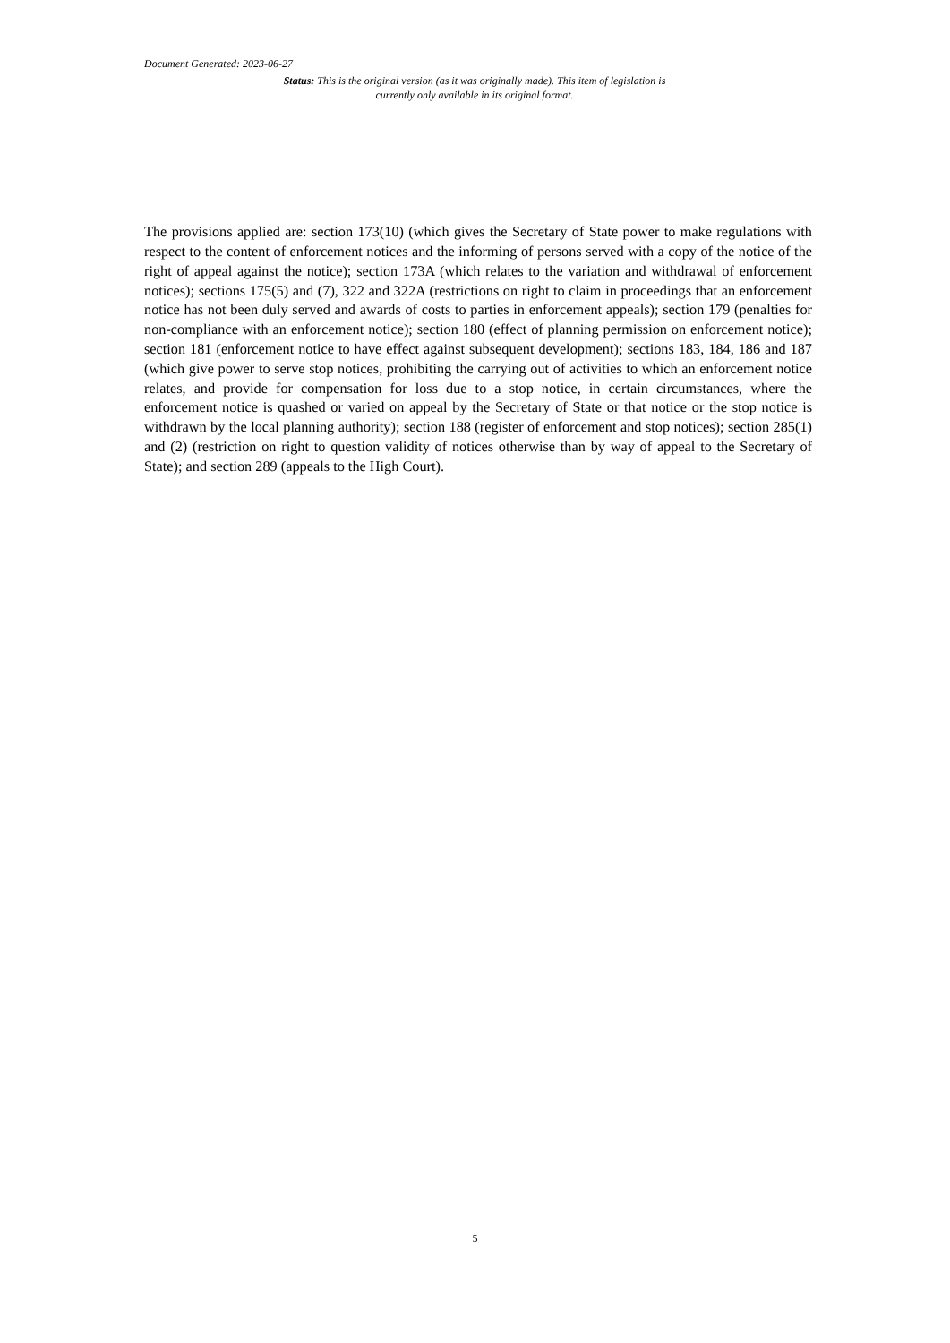Document Generated: 2023-06-27
Status: This is the original version (as it was originally made). This item of legislation is currently only available in its original format.
The provisions applied are: section 173(10) (which gives the Secretary of State power to make regulations with respect to the content of enforcement notices and the informing of persons served with a copy of the notice of the right of appeal against the notice); section 173A (which relates to the variation and withdrawal of enforcement notices); sections 175(5) and (7), 322 and 322A (restrictions on right to claim in proceedings that an enforcement notice has not been duly served and awards of costs to parties in enforcement appeals); section 179 (penalties for non-compliance with an enforcement notice); section 180 (effect of planning permission on enforcement notice); section 181 (enforcement notice to have effect against subsequent development); sections 183, 184, 186 and 187 (which give power to serve stop notices, prohibiting the carrying out of activities to which an enforcement notice relates, and provide for compensation for loss due to a stop notice, in certain circumstances, where the enforcement notice is quashed or varied on appeal by the Secretary of State or that notice or the stop notice is withdrawn by the local planning authority); section 188 (register of enforcement and stop notices); section 285(1) and (2) (restriction on right to question validity of notices otherwise than by way of appeal to the Secretary of State); and section 289 (appeals to the High Court).
5